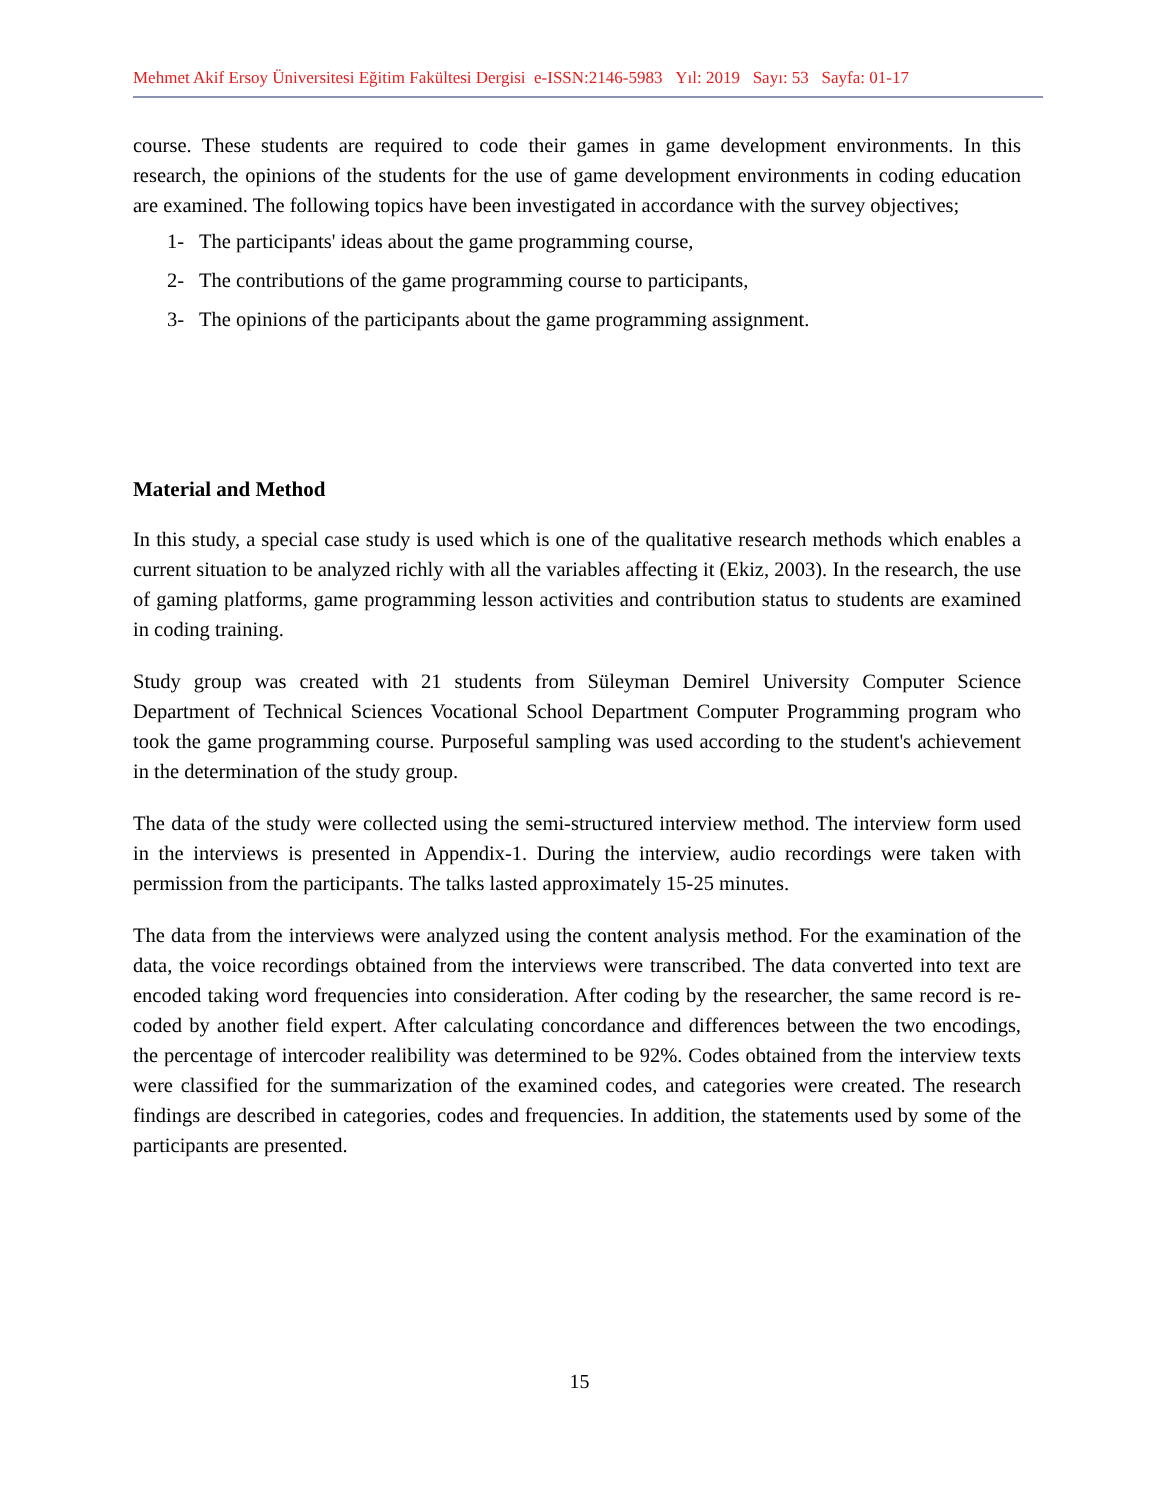Mehmet Akif Ersoy Üniversitesi Eğitim Fakültesi Dergisi e-ISSN:2146-5983 Yıl: 2019 Sayı: 53 Sayfa: 01-17
course. These students are required to code their games in game development environments. In this research, the opinions of the students for the use of game development environments in coding education are examined. The following topics have been investigated in accordance with the survey objectives;
1- The participants' ideas about the game programming course,
2- The contributions of the game programming course to participants,
3- The opinions of the participants about the game programming assignment.
Material and Method
In this study, a special case study is used which is one of the qualitative research methods which enables a current situation to be analyzed richly with all the variables affecting it (Ekiz, 2003). In the research, the use of gaming platforms, game programming lesson activities and contribution status to students are examined in coding training.
Study group was created with 21 students from Süleyman Demirel University Computer Science Department of Technical Sciences Vocational School Department Computer Programming program who took the game programming course. Purposeful sampling was used according to the student's achievement in the determination of the study group.
The data of the study were collected using the semi-structured interview method. The interview form used in the interviews is presented in Appendix-1. During the interview, audio recordings were taken with permission from the participants. The talks lasted approximately 15-25 minutes.
The data from the interviews were analyzed using the content analysis method. For the examination of the data, the voice recordings obtained from the interviews were transcribed. The data converted into text are encoded taking word frequencies into consideration. After coding by the researcher, the same record is re-coded by another field expert. After calculating concordance and differences between the two encodings, the percentage of intercoder realibility was determined to be 92%. Codes obtained from the interview texts were classified for the summarization of the examined codes, and categories were created. The research findings are described in categories, codes and frequencies. In addition, the statements used by some of the participants are presented.
15